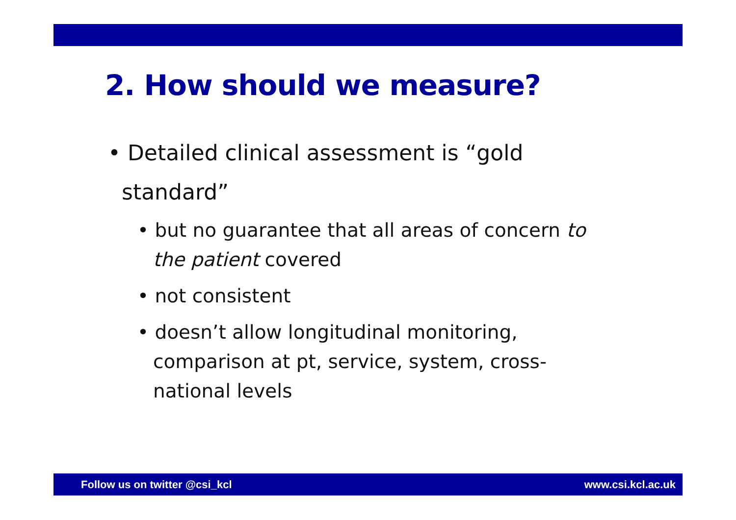2. How should we measure?
• Detailed clinical assessment is “gold
standard”
• but no guarantee that all areas of concern to the patient covered
• not consistent
• doesn’t allow longitudinal monitoring, comparison at pt, service, system, cross-national levels
Follow us on twitter @csi_kcl www.csi.kcl.ac.uk